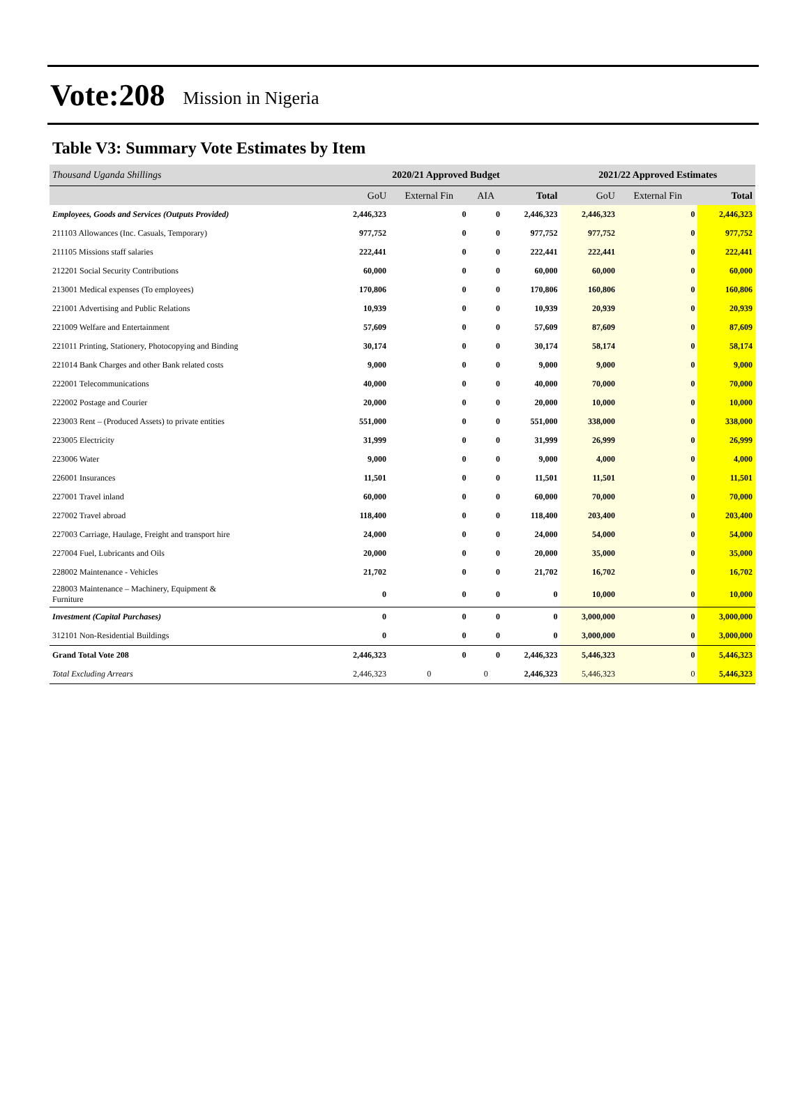Vote:208 Mission in Nigeria
Table V3: Summary Vote Estimates by Item
| Thousand Uganda Shillings | 2020/21 Approved Budget | | | | 2021/22 Approved Estimates | | |
| | GoU | External Fin | AIA | Total | GoU | External Fin | Total |
| Employees, Goods and Services (Outputs Provided) | 2,446,323 | 0 | 0 | 2,446,323 | 2,446,323 | 0 | 2,446,323 |
| 211103 Allowances (Inc. Casuals, Temporary) | 977,752 | 0 | 0 | 977,752 | 977,752 | 0 | 977,752 |
| 211105 Missions staff salaries | 222,441 | 0 | 0 | 222,441 | 222,441 | 0 | 222,441 |
| 212201 Social Security Contributions | 60,000 | 0 | 0 | 60,000 | 60,000 | 0 | 60,000 |
| 213001 Medical expenses (To employees) | 170,806 | 0 | 0 | 170,806 | 160,806 | 0 | 160,806 |
| 221001 Advertising and Public Relations | 10,939 | 0 | 0 | 10,939 | 20,939 | 0 | 20,939 |
| 221009 Welfare and Entertainment | 57,609 | 0 | 0 | 57,609 | 87,609 | 0 | 87,609 |
| 221011 Printing, Stationery, Photocopying and Binding | 30,174 | 0 | 0 | 30,174 | 58,174 | 0 | 58,174 |
| 221014 Bank Charges and other Bank related costs | 9,000 | 0 | 0 | 9,000 | 9,000 | 0 | 9,000 |
| 222001 Telecommunications | 40,000 | 0 | 0 | 40,000 | 70,000 | 0 | 70,000 |
| 222002 Postage and Courier | 20,000 | 0 | 0 | 20,000 | 10,000 | 0 | 10,000 |
| 223003 Rent – (Produced Assets) to private entities | 551,000 | 0 | 0 | 551,000 | 338,000 | 0 | 338,000 |
| 223005 Electricity | 31,999 | 0 | 0 | 31,999 | 26,999 | 0 | 26,999 |
| 223006 Water | 9,000 | 0 | 0 | 9,000 | 4,000 | 0 | 4,000 |
| 226001 Insurances | 11,501 | 0 | 0 | 11,501 | 11,501 | 0 | 11,501 |
| 227001 Travel inland | 60,000 | 0 | 0 | 60,000 | 70,000 | 0 | 70,000 |
| 227002 Travel abroad | 118,400 | 0 | 0 | 118,400 | 203,400 | 0 | 203,400 |
| 227003 Carriage, Haulage, Freight and transport hire | 24,000 | 0 | 0 | 24,000 | 54,000 | 0 | 54,000 |
| 227004 Fuel, Lubricants and Oils | 20,000 | 0 | 0 | 20,000 | 35,000 | 0 | 35,000 |
| 228002 Maintenance - Vehicles | 21,702 | 0 | 0 | 21,702 | 16,702 | 0 | 16,702 |
| 228003 Maintenance – Machinery, Equipment & Furniture | 0 | 0 | 0 | 0 | 10,000 | 0 | 10,000 |
| Investment (Capital Purchases) | 0 | 0 | 0 | 0 | 3,000,000 | 0 | 3,000,000 |
| 312101 Non-Residential Buildings | 0 | 0 | 0 | 0 | 3,000,000 | 0 | 3,000,000 |
| Grand Total Vote 208 | 2,446,323 | 0 | 0 | 2,446,323 | 5,446,323 | 0 | 5,446,323 |
| Total Excluding Arrears | 2,446,323 | 0 | 0 | 2,446,323 | 5,446,323 | 0 | 5,446,323 |